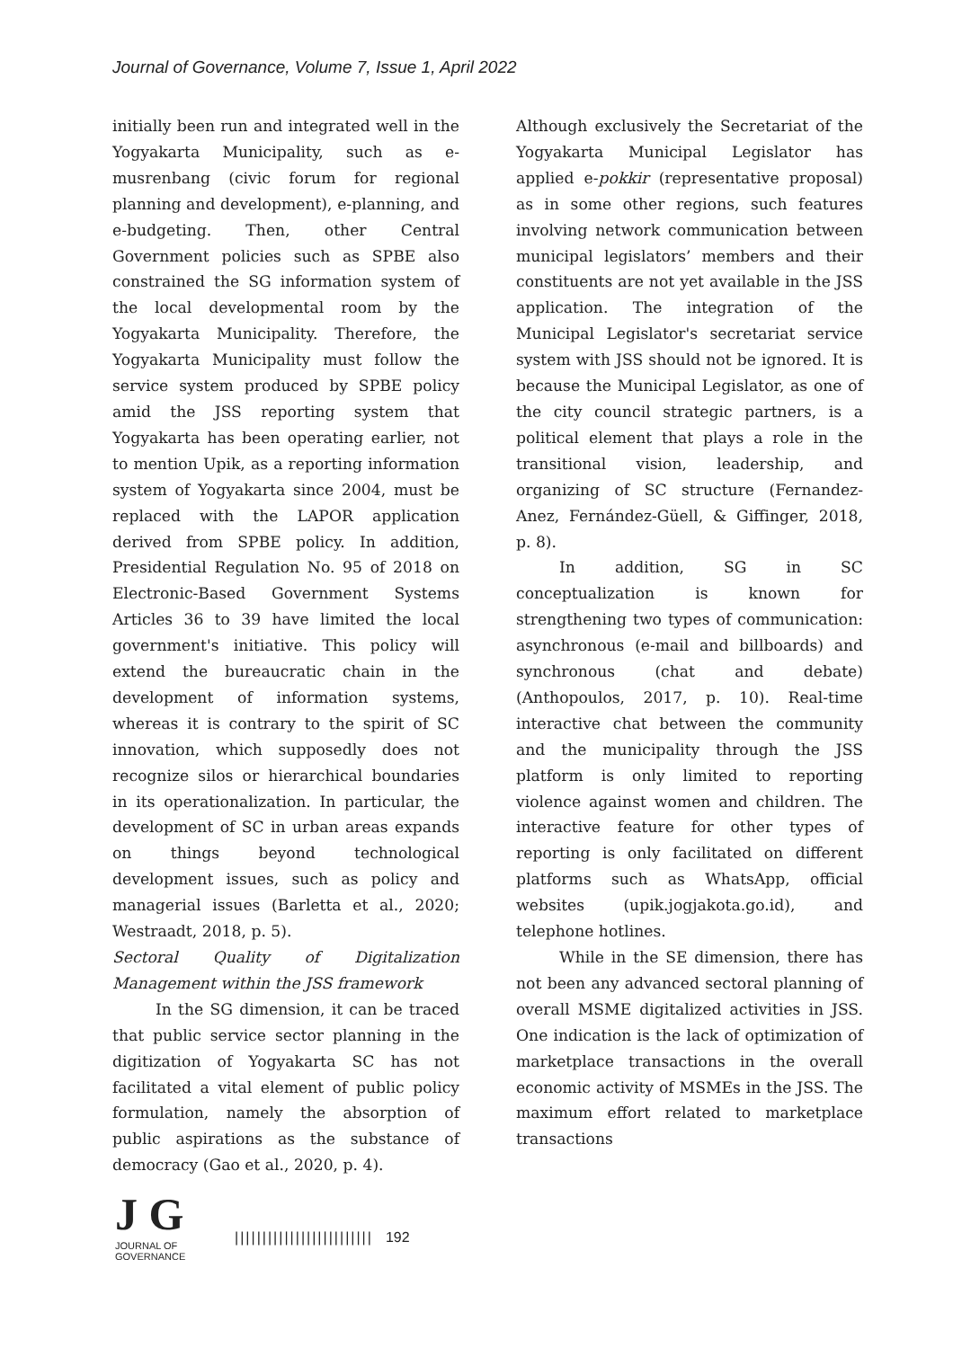Journal of Governance, Volume 7, Issue 1, April 2022
initially been run and integrated well in the Yogyakarta Municipality, such as e-musrenbang (civic forum for regional planning and development), e-planning, and e-budgeting. Then, other Central Government policies such as SPBE also constrained the SG information system of the local developmental room by the Yogyakarta Municipality. Therefore, the Yogyakarta Municipality must follow the service system produced by SPBE policy amid the JSS reporting system that Yogyakarta has been operating earlier, not to mention Upik, as a reporting information system of Yogyakarta since 2004, must be replaced with the LAPOR application derived from SPBE policy. In addition, Presidential Regulation No. 95 of 2018 on Electronic-Based Government Systems Articles 36 to 39 have limited the local government's initiative. This policy will extend the bureaucratic chain in the development of information systems, whereas it is contrary to the spirit of SC innovation, which supposedly does not recognize silos or hierarchical boundaries in its operationalization. In particular, the development of SC in urban areas expands on things beyond technological development issues, such as policy and managerial issues (Barletta et al., 2020; Westraadt, 2018, p. 5).
Sectoral Quality of Digitalization Management within the JSS framework
In the SG dimension, it can be traced that public service sector planning in the digitization of Yogyakarta SC has not facilitated a vital element of public policy formulation, namely the absorption of public aspirations as the substance of democracy (Gao et al., 2020, p. 4).
Although exclusively the Secretariat of the Yogyakarta Municipal Legislator has applied e-pokkir (representative proposal) as in some other regions, such features involving network communication between municipal legislators’ members and their constituents are not yet available in the JSS application. The integration of the Municipal Legislator's secretariat service system with JSS should not be ignored. It is because the Municipal Legislator, as one of the city council strategic partners, is a political element that plays a role in the transitional vision, leadership, and organizing of SC structure (Fernandez-Anez, Fernández-Güell, & Giffinger, 2018, p. 8).
In addition, SG in SC conceptualization is known for strengthening two types of communication: asynchronous (e-mail and billboards) and synchronous (chat and debate) (Anthopoulos, 2017, p. 10). Real-time interactive chat between the community and the municipality through the JSS platform is only limited to reporting violence against women and children. The interactive feature for other types of reporting is only facilitated on different platforms such as WhatsApp, official websites (upik.jogjakota.go.id), and telephone hotlines.
While in the SE dimension, there has not been any advanced sectoral planning of overall MSME digitalized activities in JSS. One indication is the lack of optimization of marketplace transactions in the overall economic activity of MSMEs in the JSS. The maximum effort related to marketplace transactions
J G
JOURNAL OF GOVERNANCE
||||||||||||||||||||||||| 192